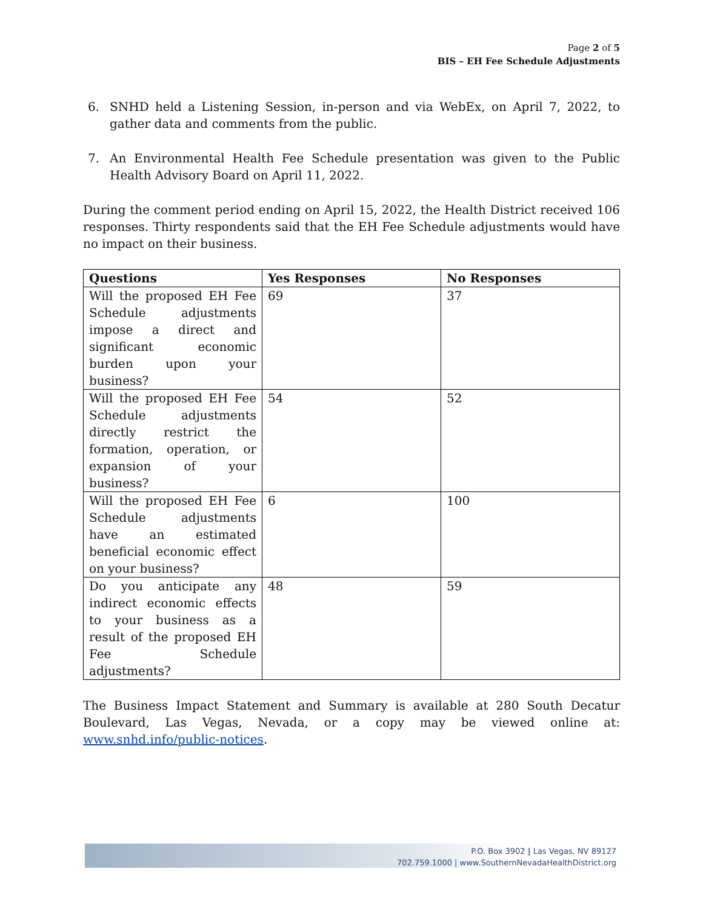Page 2 of 5
BIS – EH Fee Schedule Adjustments
6. SNHD held a Listening Session, in-person and via WebEx, on April 7, 2022, to gather data and comments from the public.
7. An Environmental Health Fee Schedule presentation was given to the Public Health Advisory Board on April 11, 2022.
During the comment period ending on April 15, 2022, the Health District received 106 responses. Thirty respondents said that the EH Fee Schedule adjustments would have no impact on their business.
| Questions | Yes Responses | No Responses |
| --- | --- | --- |
| Will the proposed EH Fee Schedule adjustments impose a direct and significant economic burden upon your business? | 69 | 37 |
| Will the proposed EH Fee Schedule adjustments directly restrict the formation, operation, or expansion of your business? | 54 | 52 |
| Will the proposed EH Fee Schedule adjustments have an estimated beneficial economic effect on your business? | 6 | 100 |
| Do you anticipate any indirect economic effects to your business as a result of the proposed EH Fee Schedule adjustments? | 48 | 59 |
The Business Impact Statement and Summary is available at 280 South Decatur Boulevard, Las Vegas, Nevada, or a copy may be viewed online at: www.snhd.info/public-notices.
P.O. Box 3902 | Las Vegas, NV 89127
702.759.1000 | www.SouthernNevadaHealthDistrict.org